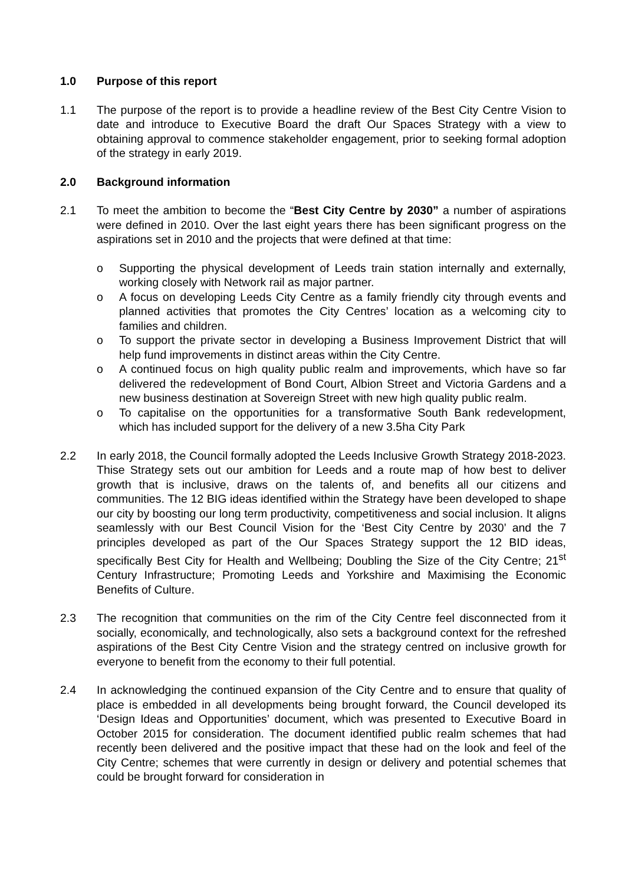1.0 Purpose of this report
1.1 The purpose of the report is to provide a headline review of the Best City Centre Vision to date and introduce to Executive Board the draft Our Spaces Strategy with a view to obtaining approval to commence stakeholder engagement, prior to seeking formal adoption of the strategy in early 2019.
2.0 Background information
2.1 To meet the ambition to become the “Best City Centre by 2030” a number of aspirations were defined in 2010. Over the last eight years there has been significant progress on the aspirations set in 2010 and the projects that were defined at that time:
o Supporting the physical development of Leeds train station internally and externally, working closely with Network rail as major partner.
o A focus on developing Leeds City Centre as a family friendly city through events and planned activities that promotes the City Centres’ location as a welcoming city to families and children.
o To support the private sector in developing a Business Improvement District that will help fund improvements in distinct areas within the City Centre.
o A continued focus on high quality public realm and improvements, which have so far delivered the redevelopment of Bond Court, Albion Street and Victoria Gardens and a new business destination at Sovereign Street with new high quality public realm.
o To capitalise on the opportunities for a transformative South Bank redevelopment, which has included support for the delivery of a new 3.5ha City Park
2.2 In early 2018, the Council formally adopted the Leeds Inclusive Growth Strategy 2018-2023. Thise Strategy sets out our ambition for Leeds and a route map of how best to deliver growth that is inclusive, draws on the talents of, and benefits all our citizens and communities. The 12 BIG ideas identified within the Strategy have been developed to shape our city by boosting our long term productivity, competitiveness and social inclusion. It aligns seamlessly with our Best Council Vision for the ‘Best City Centre by 2030’ and the 7 principles developed as part of the Our Spaces Strategy support the 12 BID ideas, specifically Best City for Health and Wellbeing; Doubling the Size of the City Centre; 21<sup>st</sup> Century Infrastructure; Promoting Leeds and Yorkshire and Maximising the Economic Benefits of Culture.
2.3 The recognition that communities on the rim of the City Centre feel disconnected from it socially, economically, and technologically, also sets a background context for the refreshed aspirations of the Best City Centre Vision and the strategy centred on inclusive growth for everyone to benefit from the economy to their full potential.
2.4 In acknowledging the continued expansion of the City Centre and to ensure that quality of place is embedded in all developments being brought forward, the Council developed its ‘Design Ideas and Opportunities’ document, which was presented to Executive Board in October 2015 for consideration. The document identified public realm schemes that had recently been delivered and the positive impact that these had on the look and feel of the City Centre; schemes that were currently in design or delivery and potential schemes that could be brought forward for consideration in